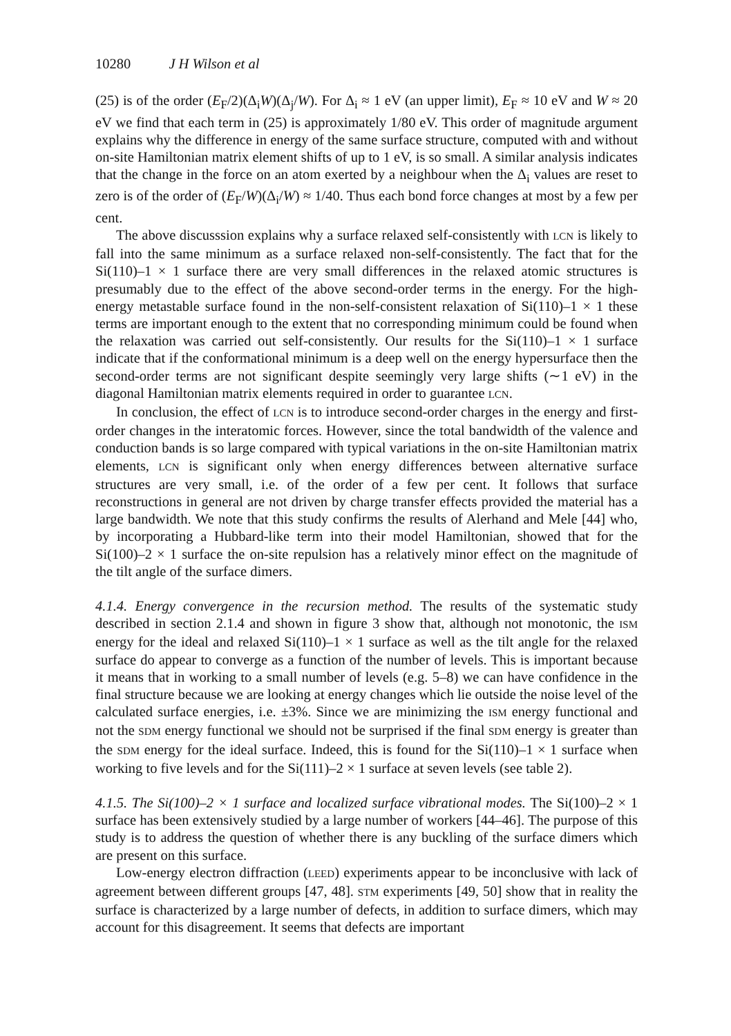10280 J H Wilson et al
(25) is of the order (E<sub>F</sub>/2)(Δ<sub>i</sub>W)(Δ<sub>j</sub>/W). For Δ<sub>i</sub> ≈ 1 eV (an upper limit), E<sub>F</sub> ≈ 10 eV and W ≈ 20 eV we find that each term in (25) is approximately 1/80 eV. This order of magnitude argument explains why the difference in energy of the same surface structure, computed with and without on-site Hamiltonian matrix element shifts of up to 1 eV, is so small. A similar analysis indicates that the change in the force on an atom exerted by a neighbour when the Δ<sub>i</sub> values are reset to zero is of the order of (E<sub>F</sub>/W)(Δ<sub>i</sub>/W) ≈ 1/40. Thus each bond force changes at most by a few per cent.
The above discusssion explains why a surface relaxed self-consistently with LCN is likely to fall into the same minimum as a surface relaxed non-self-consistently. The fact that for the Si(110)–1 × 1 surface there are very small differences in the relaxed atomic structures is presumably due to the effect of the above second-order terms in the energy. For the high-energy metastable surface found in the non-self-consistent relaxation of Si(110)–1 × 1 these terms are important enough to the extent that no corresponding minimum could be found when the relaxation was carried out self-consistently. Our results for the Si(110)–1 × 1 surface indicate that if the conformational minimum is a deep well on the energy hypersurface then the second-order terms are not significant despite seemingly very large shifts (∼1 eV) in the diagonal Hamiltonian matrix elements required in order to guarantee LCN.
In conclusion, the effect of LCN is to introduce second-order charges in the energy and first-order changes in the interatomic forces. However, since the total bandwidth of the valence and conduction bands is so large compared with typical variations in the on-site Hamiltonian matrix elements, LCN is significant only when energy differences between alternative surface structures are very small, i.e. of the order of a few per cent. It follows that surface reconstructions in general are not driven by charge transfer effects provided the material has a large bandwidth. We note that this study confirms the results of Alerhand and Mele [44] who, by incorporating a Hubbard-like term into their model Hamiltonian, showed that for the Si(100)–2 × 1 surface the on-site repulsion has a relatively minor effect on the magnitude of the tilt angle of the surface dimers.
4.1.4. Energy convergence in the recursion method. The results of the systematic study described in section 2.1.4 and shown in figure 3 show that, although not monotonic, the ISM energy for the ideal and relaxed Si(110)–1 × 1 surface as well as the tilt angle for the relaxed surface do appear to converge as a function of the number of levels. This is important because it means that in working to a small number of levels (e.g. 5–8) we can have confidence in the final structure because we are looking at energy changes which lie outside the noise level of the calculated surface energies, i.e. ±3%. Since we are minimizing the ISM energy functional and not the SDM energy functional we should not be surprised if the final SDM energy is greater than the SDM energy for the ideal surface. Indeed, this is found for the Si(110)–1 × 1 surface when working to five levels and for the Si(111)–2 × 1 surface at seven levels (see table 2).
4.1.5. The Si(100)–2 × 1 surface and localized surface vibrational modes. The Si(100)–2 × 1 surface has been extensively studied by a large number of workers [44–46]. The purpose of this study is to address the question of whether there is any buckling of the surface dimers which are present on this surface.
Low-energy electron diffraction (LEED) experiments appear to be inconclusive with lack of agreement between different groups [47, 48]. STM experiments [49, 50] show that in reality the surface is characterized by a large number of defects, in addition to surface dimers, which may account for this disagreement. It seems that defects are important